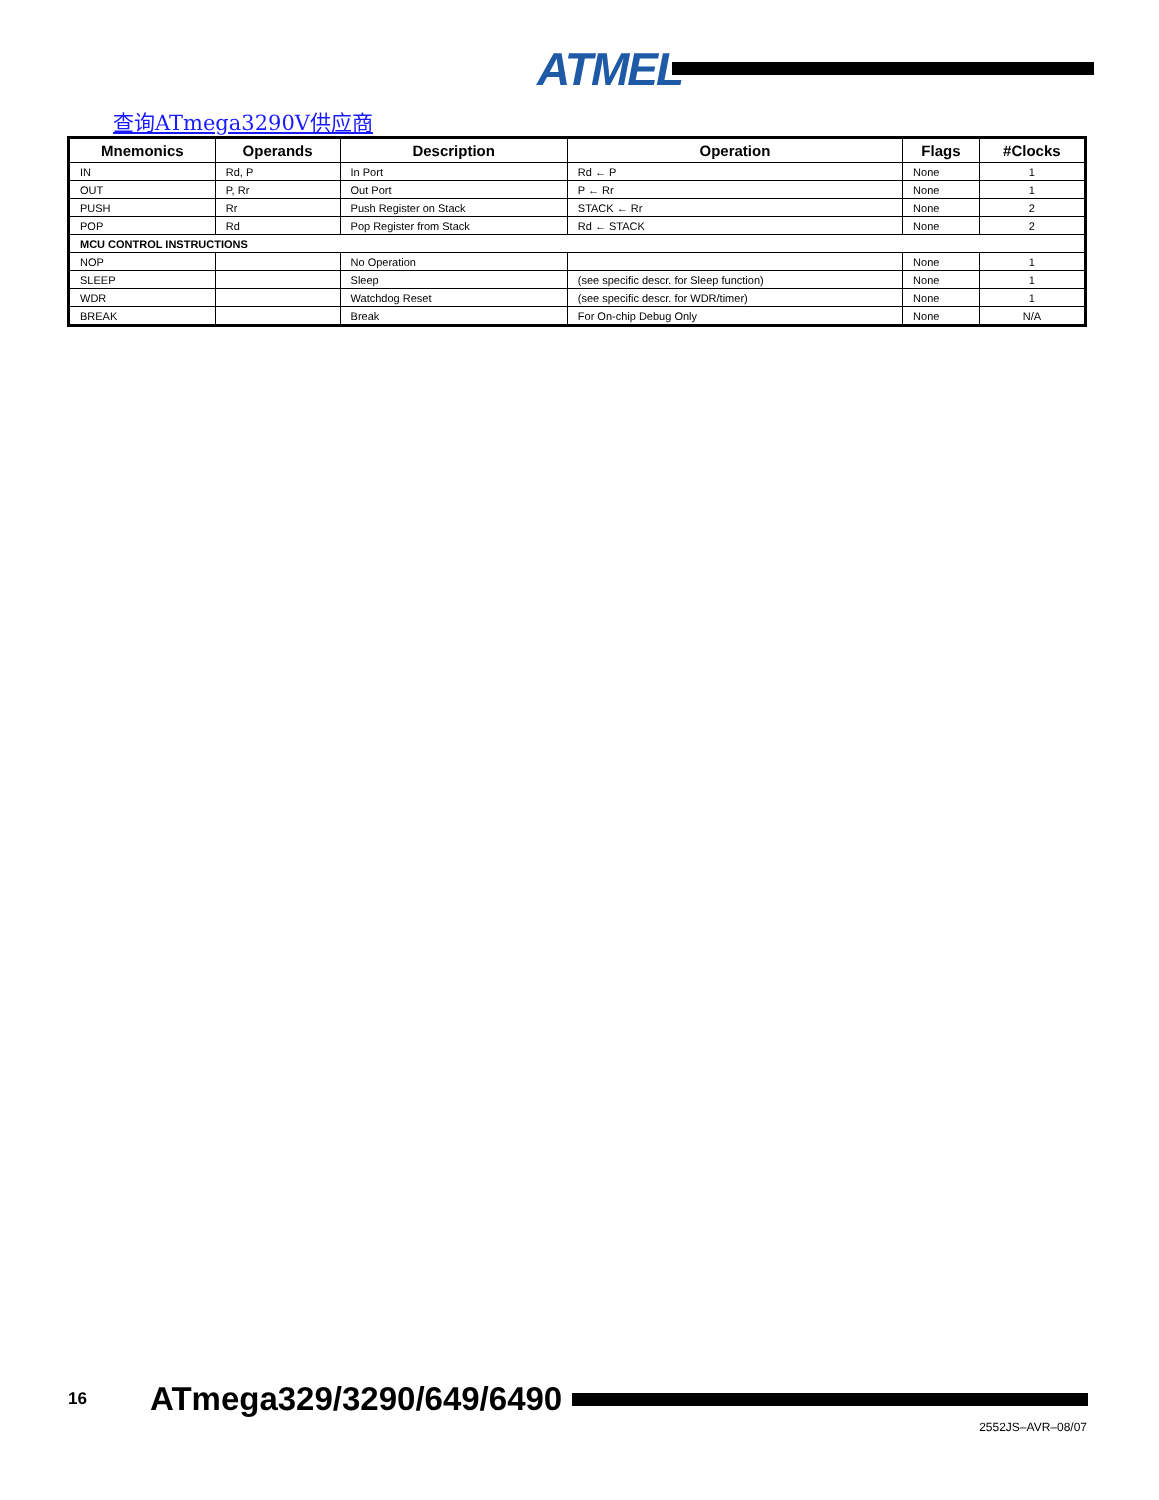ATMEL
查询ATmega3290V供应商
| Mnemonics | Operands | Description | Operation | Flags | #Clocks |
| --- | --- | --- | --- | --- | --- |
| IN | Rd, P | In Port | Rd ← P | None | 1 |
| OUT | P, Rr | Out Port | P ← Rr | None | 1 |
| PUSH | Rr | Push Register on Stack | STACK ← Rr | None | 2 |
| POP | Rd | Pop Register from Stack | Rd ← STACK | None | 2 |
| MCU CONTROL INSTRUCTIONS | | | | | |
| NOP | | No Operation | | None | 1 |
| SLEEP | | Sleep | (see specific descr. for Sleep function) | None | 1 |
| WDR | | Watchdog Reset | (see specific descr. for WDR/timer) | None | 1 |
| BREAK | | Break | For On-chip Debug Only | None | N/A |
16 ATmega329/3290/649/6490
2552JS–AVR–08/07